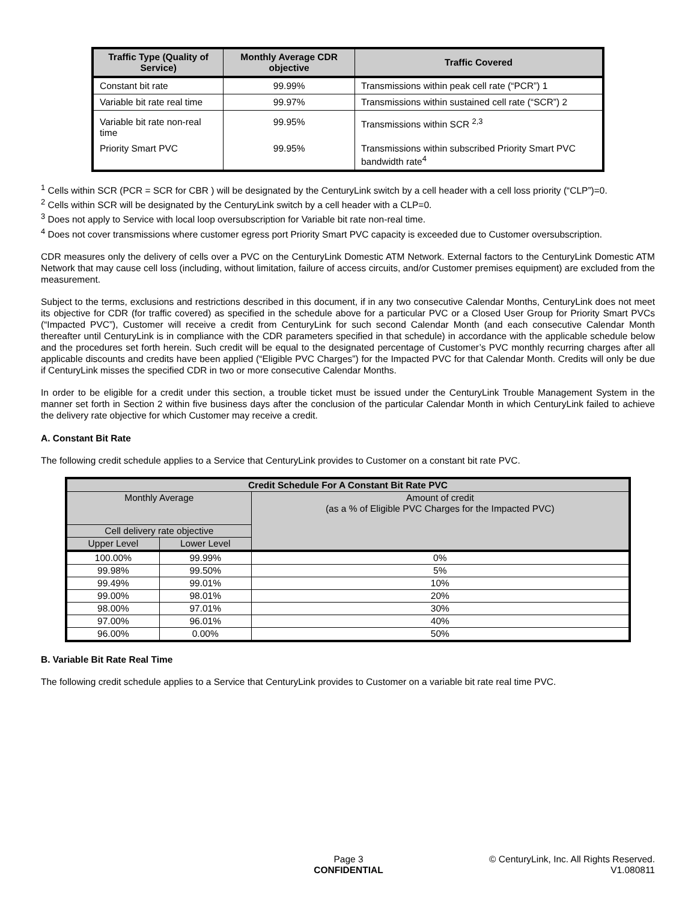| Traffic Type (Quality of Service) | Monthly Average CDR objective | Traffic Covered |
| --- | --- | --- |
| Constant bit rate | 99.99% | Transmissions within peak cell rate (“PCR”) 1 |
| Variable bit rate real time | 99.97% | Transmissions within sustained cell rate (“SCR”) 2 |
| Variable bit rate non-real time | 99.95% | Transmissions within SCR <sup>2,3</sup> |
| Priority Smart PVC | 99.95% | Transmissions within subscribed Priority Smart PVC bandwidth rate<sup>4</sup> |
<sup>1</sup> Cells within SCR (PCR = SCR for CBR ) will be designated by the CenturyLink switch by a cell header with a cell loss priority (“CLP”)=0.
<sup>2</sup> Cells within SCR will be designated by the CenturyLink switch by a cell header with a CLP=0.
<sup>3</sup> Does not apply to Service with local loop oversubscription for Variable bit rate non-real time.
<sup>4</sup> Does not cover transmissions where customer egress port Priority Smart PVC capacity is exceeded due to Customer oversubscription.
CDR measures only the delivery of cells over a PVC on the CenturyLink Domestic ATM Network. External factors to the CenturyLink Domestic ATM Network that may cause cell loss (including, without limitation, failure of access circuits, and/or Customer premises equipment) are excluded from the measurement.
Subject to the terms, exclusions and restrictions described in this document, if in any two consecutive Calendar Months, CenturyLink does not meet its objective for CDR (for traffic covered) as specified in the schedule above for a particular PVC or a Closed User Group for Priority Smart PVCs (“Impacted PVC”), Customer will receive a credit from CenturyLink for such second Calendar Month (and each consecutive Calendar Month thereafter until CenturyLink is in compliance with the CDR parameters specified in that schedule) in accordance with the applicable schedule below and the procedures set forth herein. Such credit will be equal to the designated percentage of Customer’s PVC monthly recurring charges after all applicable discounts and credits have been applied (“Eligible PVC Charges”) for the Impacted PVC for that Calendar Month. Credits will only be due if CenturyLink misses the specified CDR in two or more consecutive Calendar Months.
In order to be eligible for a credit under this section, a trouble ticket must be issued under the CenturyLink Trouble Management System in the manner set forth in Section 2 within five business days after the conclusion of the particular Calendar Month in which CenturyLink failed to achieve the delivery rate objective for which Customer may receive a credit.
A. Constant Bit Rate
The following credit schedule applies to a Service that CenturyLink provides to Customer on a constant bit rate PVC.
| Credit Schedule For A Constant Bit Rate PVC | | |
| --- | --- | --- |
| Monthly Average | | Amount of credit (as a % of Eligible PVC Charges for the Impacted PVC) |
| Cell delivery rate objective | | |
| Upper Level | Lower Level | |
| 100.00% | 99.99% | 0% |
| 99.98% | 99.50% | 5% |
| 99.49% | 99.01% | 10% |
| 99.00% | 98.01% | 20% |
| 98.00% | 97.01% | 30% |
| 97.00% | 96.01% | 40% |
| 96.00% | 0.00% | 50% |
B. Variable Bit Rate Real Time
The following credit schedule applies to a Service that CenturyLink provides to Customer on a variable bit rate real time PVC.
Page 3
CONFIDENTIAL
© CenturyLink, Inc. All Rights Reserved.
V1.080811